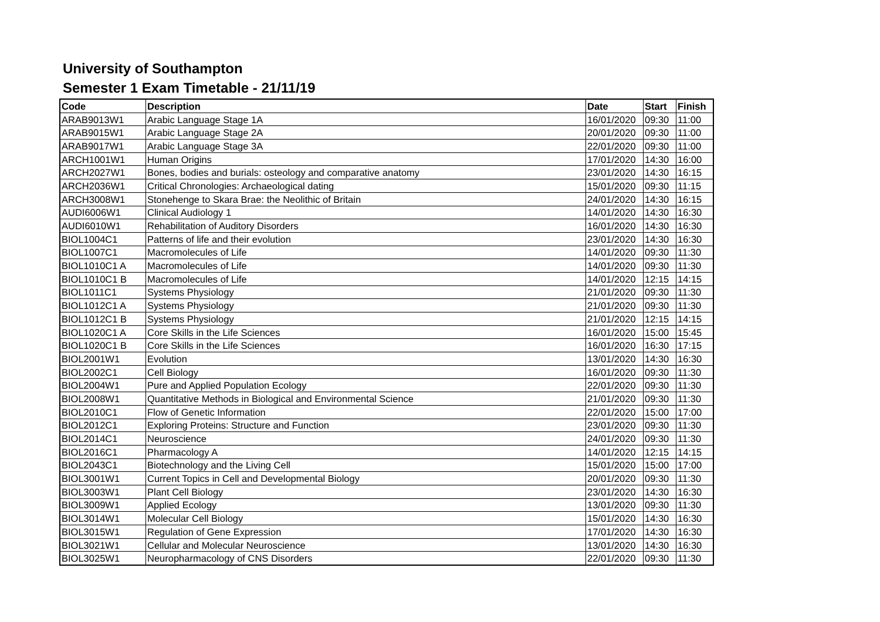University of Southampton
Semester 1 Exam Timetable - 21/11/19
| Code | Description | Date | Start | Finish |
| --- | --- | --- | --- | --- |
| ARAB9013W1 | Arabic Language Stage 1A | 16/01/2020 | 09:30 | 11:00 |
| ARAB9015W1 | Arabic Language Stage 2A | 20/01/2020 | 09:30 | 11:00 |
| ARAB9017W1 | Arabic Language Stage 3A | 22/01/2020 | 09:30 | 11:00 |
| ARCH1001W1 | Human Origins | 17/01/2020 | 14:30 | 16:00 |
| ARCH2027W1 | Bones, bodies and burials: osteology and comparative anatomy | 23/01/2020 | 14:30 | 16:15 |
| ARCH2036W1 | Critical Chronologies: Archaeological dating | 15/01/2020 | 09:30 | 11:15 |
| ARCH3008W1 | Stonehenge to Skara Brae: the Neolithic of Britain | 24/01/2020 | 14:30 | 16:15 |
| AUDI6006W1 | Clinical Audiology 1 | 14/01/2020 | 14:30 | 16:30 |
| AUDI6010W1 | Rehabilitation of Auditory Disorders | 16/01/2020 | 14:30 | 16:30 |
| BIOL1004C1 | Patterns of life and their evolution | 23/01/2020 | 14:30 | 16:30 |
| BIOL1007C1 | Macromolecules of Life | 14/01/2020 | 09:30 | 11:30 |
| BIOL1010C1 A | Macromolecules of Life | 14/01/2020 | 09:30 | 11:30 |
| BIOL1010C1 B | Macromolecules of Life | 14/01/2020 | 12:15 | 14:15 |
| BIOL1011C1 | Systems Physiology | 21/01/2020 | 09:30 | 11:30 |
| BIOL1012C1 A | Systems Physiology | 21/01/2020 | 09:30 | 11:30 |
| BIOL1012C1 B | Systems Physiology | 21/01/2020 | 12:15 | 14:15 |
| BIOL1020C1 A | Core Skills in the Life Sciences | 16/01/2020 | 15:00 | 15:45 |
| BIOL1020C1 B | Core Skills in the Life Sciences | 16/01/2020 | 16:30 | 17:15 |
| BIOL2001W1 | Evolution | 13/01/2020 | 14:30 | 16:30 |
| BIOL2002C1 | Cell Biology | 16/01/2020 | 09:30 | 11:30 |
| BIOL2004W1 | Pure and Applied Population Ecology | 22/01/2020 | 09:30 | 11:30 |
| BIOL2008W1 | Quantitative Methods in Biological and Environmental Science | 21/01/2020 | 09:30 | 11:30 |
| BIOL2010C1 | Flow of Genetic Information | 22/01/2020 | 15:00 | 17:00 |
| BIOL2012C1 | Exploring Proteins: Structure and Function | 23/01/2020 | 09:30 | 11:30 |
| BIOL2014C1 | Neuroscience | 24/01/2020 | 09:30 | 11:30 |
| BIOL2016C1 | Pharmacology A | 14/01/2020 | 12:15 | 14:15 |
| BIOL2043C1 | Biotechnology and the Living Cell | 15/01/2020 | 15:00 | 17:00 |
| BIOL3001W1 | Current Topics in Cell and Developmental Biology | 20/01/2020 | 09:30 | 11:30 |
| BIOL3003W1 | Plant Cell Biology | 23/01/2020 | 14:30 | 16:30 |
| BIOL3009W1 | Applied Ecology | 13/01/2020 | 09:30 | 11:30 |
| BIOL3014W1 | Molecular Cell Biology | 15/01/2020 | 14:30 | 16:30 |
| BIOL3015W1 | Regulation of Gene Expression | 17/01/2020 | 14:30 | 16:30 |
| BIOL3021W1 | Cellular and Molecular Neuroscience | 13/01/2020 | 14:30 | 16:30 |
| BIOL3025W1 | Neuropharmacology of CNS Disorders | 22/01/2020 | 09:30 | 11:30 |